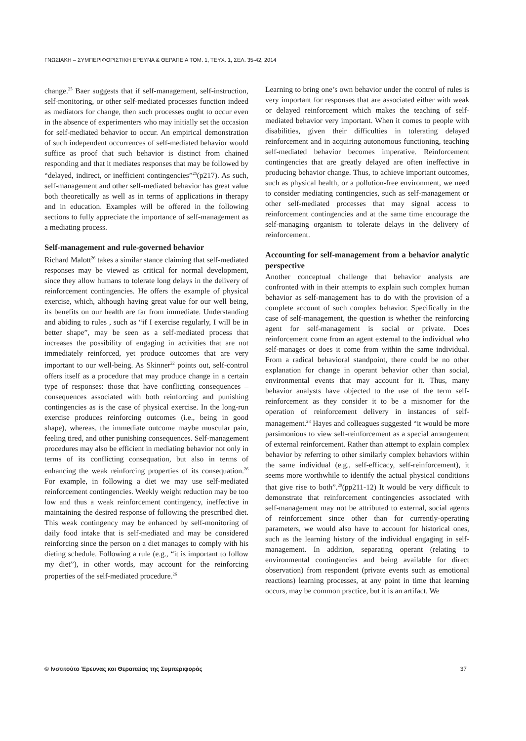ΓΝΩΣΙΑΚΗ – ΣΥΜΠΕΡΙΦΟΡΙΣΤΙΚΗ ΕΡΕΥΝΑ & ΘΕΡΑΠΕΙΑ ΤΟΜ. 1, ΤΕΥΧ. 1, ΣΕΛ. 35-42, 2014
change.<sup>25</sup> Baer suggests that if self-management, self-instruction, self-monitoring, or other self-mediated processes function indeed as mediators for change, then such processes ought to occur even in the absence of experimenters who may initially set the occasion for self-mediated behavior to occur. An empirical demonstration of such independent occurrences of self-mediated behavior would suffice as proof that such behavior is distinct from chained responding and that it mediates responses that may be followed by “delayed, indirect, or inefficient contingencies”<sup>25</sup>(p217). As such, self-management and other self-mediated behavior has great value both theoretically as well as in terms of applications in therapy and in education. Examples will be offered in the following sections to fully appreciate the importance of self-management as a mediating process.
Self-management and rule-governed behavior
Richard Malott<sup>26</sup> takes a similar stance claiming that self-mediated responses may be viewed as critical for normal development, since they allow humans to tolerate long delays in the delivery of reinforcement contingencies. He offers the example of physical exercise, which, although having great value for our well being, its benefits on our health are far from immediate. Understanding and abiding to rules , such as “if I exercise regularly, I will be in better shape”, may be seen as a self-mediated process that increases the possibility of engaging in activities that are not immediately reinforced, yet produce outcomes that are very important to our well-being. As Skinner<sup>22</sup> points out, self-control offers itself as a procedure that may produce change in a certain type of responses: those that have conflicting consequences – consequences associated with both reinforcing and punishing contingencies as is the case of physical exercise. In the long-run exercise produces reinforcing outcomes (i.e., being in good shape), whereas, the immediate outcome maybe muscular pain, feeling tired, and other punishing consequences. Self-management procedures may also be efficient in mediating behavior not only in terms of its conflicting consequation, but also in terms of enhancing the weak reinforcing properties of its consequation.<sup>26</sup> For example, in following a diet we may use self-mediated reinforcement contingencies. Weekly weight reduction may be too low and thus a weak reinforcement contingency, ineffective in maintaining the desired response of following the prescribed diet. This weak contingency may be enhanced by self-monitoring of daily food intake that is self-mediated and may be considered reinforcing since the person on a diet manages to comply with his dieting schedule. Following a rule (e.g., “it is important to follow my diet”), in other words, may account for the reinforcing properties of the self-mediated procedure.<sup>26</sup>
Learning to bring one’s own behavior under the control of rules is very important for responses that are associated either with weak or delayed reinforcement which makes the teaching of self-mediated behavior very important. When it comes to people with disabilities, given their difficulties in tolerating delayed reinforcement and in acquiring autonomous functioning, teaching self-mediated behavior becomes imperative. Reinforcement contingencies that are greatly delayed are often ineffective in producing behavior change. Thus, to achieve important outcomes, such as physical health, or a pollution-free environment, we need to consider mediating contingencies, such as self-management or other self-mediated processes that may signal access to reinforcement contingencies and at the same time encourage the self-managing organism to tolerate delays in the delivery of reinforcement.
Accounting for self-management from a behavior analytic perspective
Another conceptual challenge that behavior analysts are confronted with in their attempts to explain such complex human behavior as self-management has to do with the provision of a complete account of such complex behavior. Specifically in the case of self-management, the question is whether the reinforcing agent for self-management is social or private. Does reinforcement come from an agent external to the individual who self-manages or does it come from within the same individual. From a radical behavioral standpoint, there could be no other explanation for change in operant behavior other than social, environmental events that may account for it. Thus, many behavior analysts have objected to the use of the term self-reinforcement as they consider it to be a misnomer for the operation of reinforcement delivery in instances of self-management.<sup>28</sup> Hayes and colleagues suggested “it would be more parsimonious to view self-reinforcement as a special arrangement of external reinforcement. Rather than attempt to explain complex behavior by referring to other similarly complex behaviors within the same individual (e.g., self-efficacy, self-reinforcement), it seems more worthwhile to identify the actual physical conditions that give rise to both”.<sup>29</sup>(pp211-12) It would be very difficult to demonstrate that reinforcement contingencies associated with self-management may not be attributed to external, social agents of reinforcement since other than for currently-operating parameters, we would also have to account for historical ones, such as the learning history of the individual engaging in self-management. In addition, separating operant (relating to environmental contingencies and being available for direct observation) from respondent (private events such as emotional reactions) learning processes, at any point in time that learning occurs, may be common practice, but it is an artifact. We
© Ινστιτούτο Έρευνας και Θεραπείας της Συμπεριφοράς 37